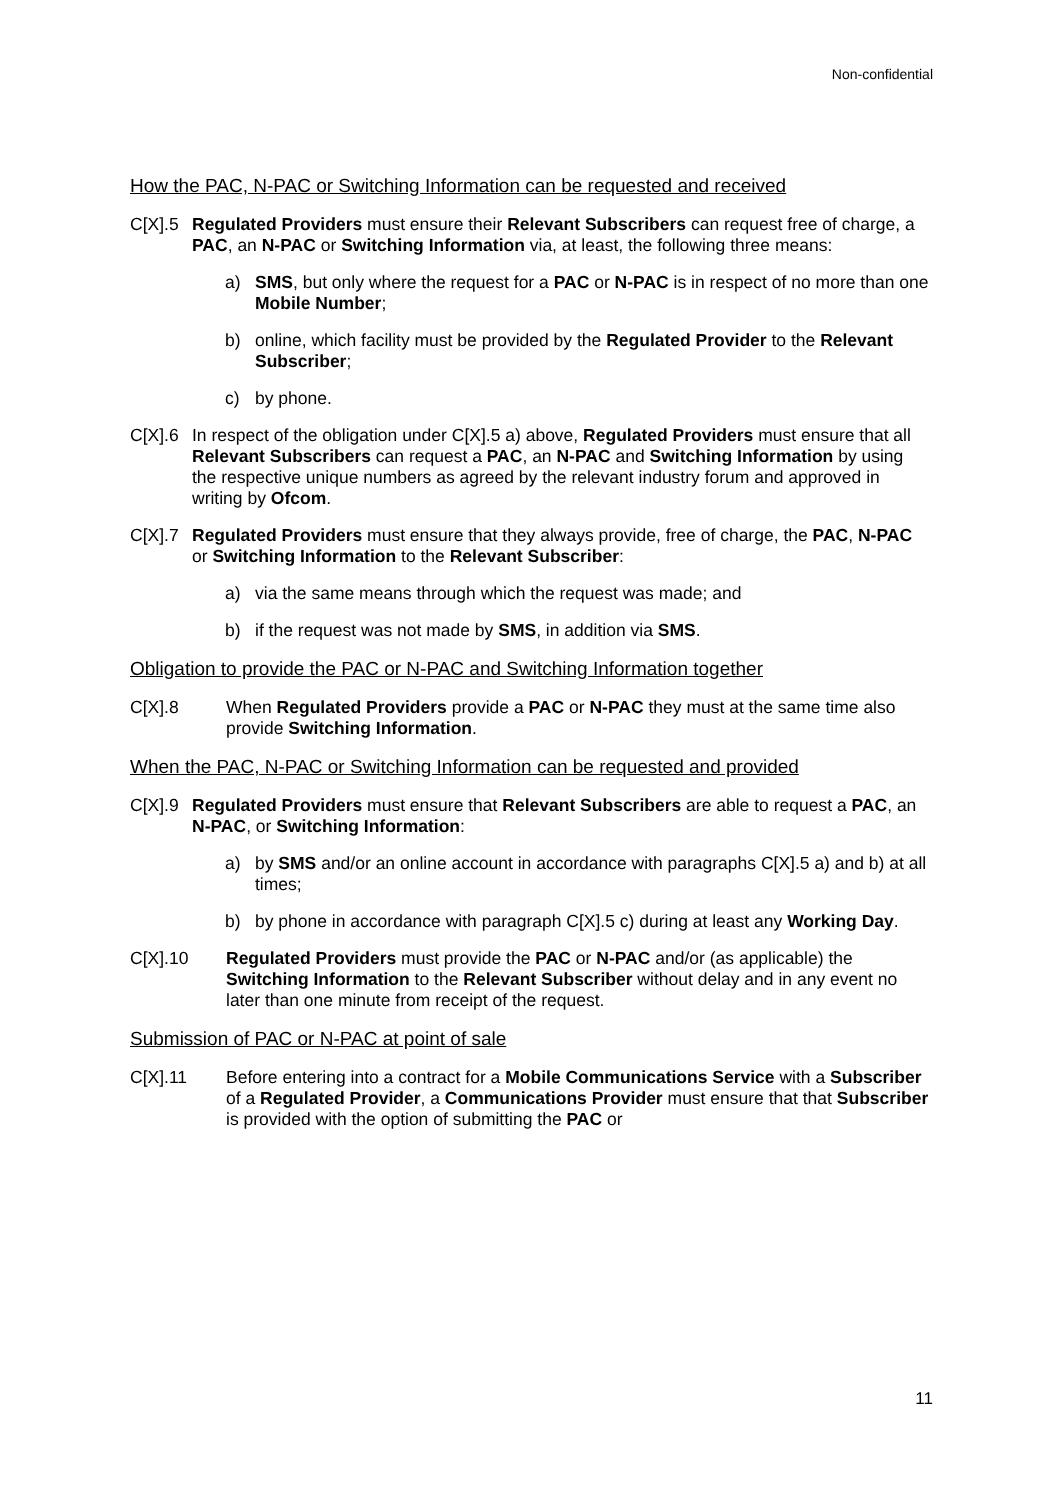Non-confidential
How the PAC, N-PAC or Switching Information can be requested and received
C[X].5 Regulated Providers must ensure their Relevant Subscribers can request free of charge, a PAC, an N-PAC or Switching Information via, at least, the following three means:
a) SMS, but only where the request for a PAC or N-PAC is in respect of no more than one Mobile Number;
b) online, which facility must be provided by the Regulated Provider to the Relevant Subscriber;
c) by phone.
C[X].6 In respect of the obligation under C[X].5 a) above, Regulated Providers must ensure that all Relevant Subscribers can request a PAC, an N-PAC and Switching Information by using the respective unique numbers as agreed by the relevant industry forum and approved in writing by Ofcom.
C[X].7 Regulated Providers must ensure that they always provide, free of charge, the PAC, N-PAC or Switching Information to the Relevant Subscriber:
a) via the same means through which the request was made; and
b) if the request was not made by SMS, in addition via SMS.
Obligation to provide the PAC or N-PAC and Switching Information together
C[X].8 When Regulated Providers provide a PAC or N-PAC they must at the same time also provide Switching Information.
When the PAC, N-PAC or Switching Information can be requested and provided
C[X].9 Regulated Providers must ensure that Relevant Subscribers are able to request a PAC, an N-PAC, or Switching Information:
a) by SMS and/or an online account in accordance with paragraphs C[X].5 a) and b) at all times;
b) by phone in accordance with paragraph C[X].5 c) during at least any Working Day.
C[X].10 Regulated Providers must provide the PAC or N-PAC and/or (as applicable) the Switching Information to the Relevant Subscriber without delay and in any event no later than one minute from receipt of the request.
Submission of PAC or N-PAC at point of sale
C[X].11 Before entering into a contract for a Mobile Communications Service with a Subscriber of a Regulated Provider, a Communications Provider must ensure that that Subscriber is provided with the option of submitting the PAC or
11